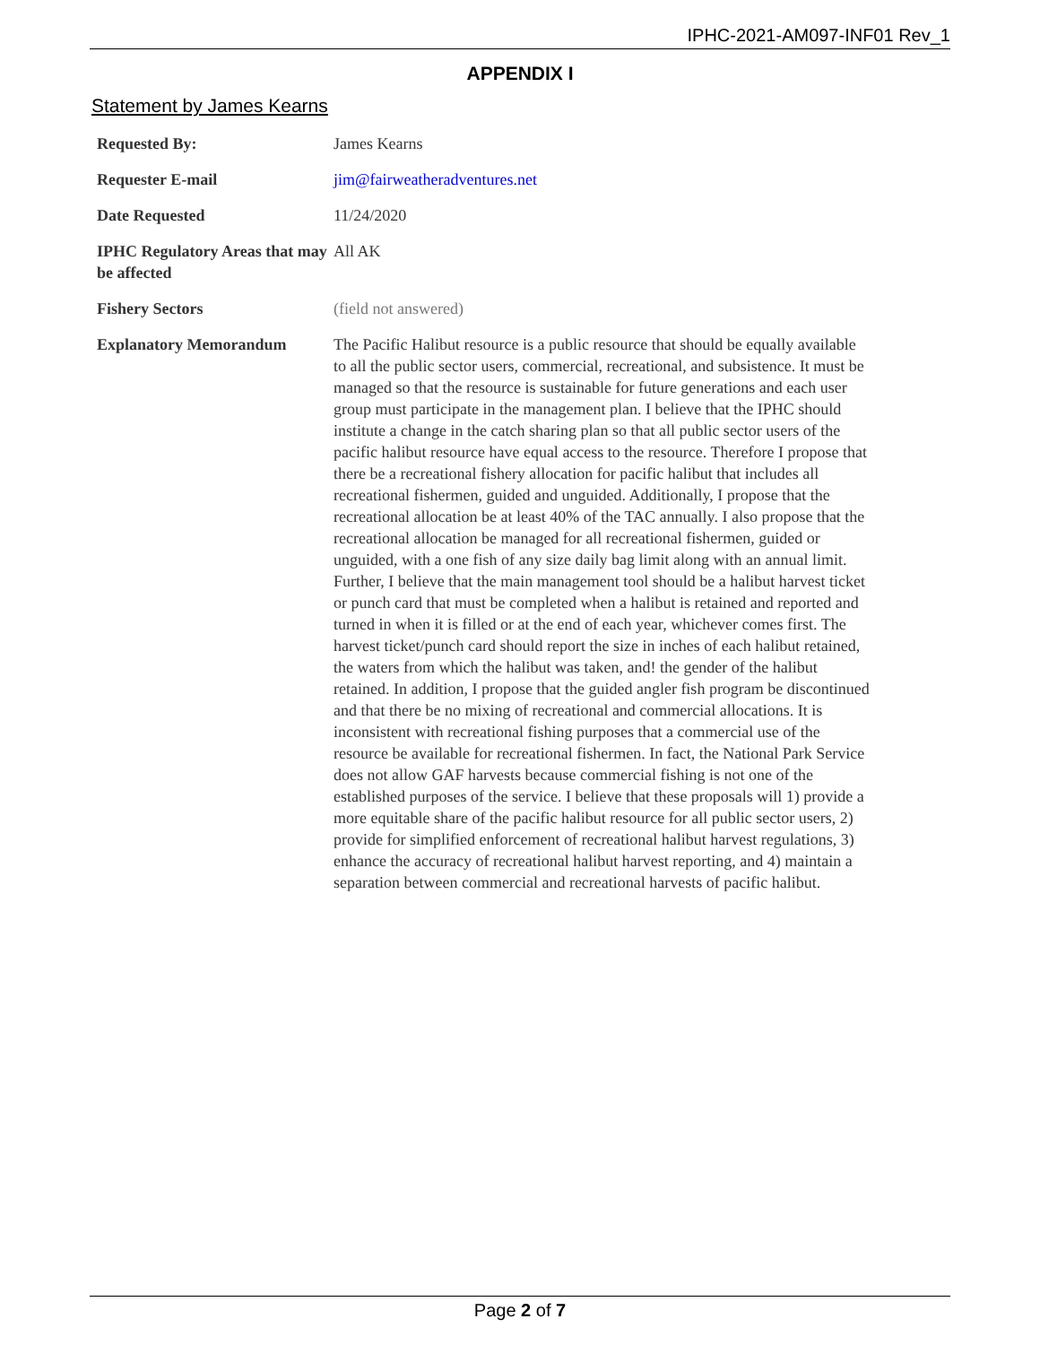IPHC-2021-AM097-INF01 Rev_1
APPENDIX I
Statement by James Kearns
| Requested By: | James Kearns |
| Requester E-mail | jim@fairweatheradventures.net |
| Date Requested | 11/24/2020 |
| IPHC Regulatory Areas that may be affected | All AK |
| Fishery Sectors | (field not answered) |
| Explanatory Memorandum | The Pacific Halibut resource is a public resource that should be equally available to all the public sector users, commercial, recreational, and subsistence. It must be managed so that the resource is sustainable for future generations and each user group must participate in the management plan. I believe that the IPHC should institute a change in the catch sharing plan so that all public sector users of the pacific halibut resource have equal access to the resource. Therefore I propose that there be a recreational fishery allocation for pacific halibut that includes all recreational fishermen, guided and unguided. Additionally, I propose that the recreational allocation be at least 40% of the TAC annually. I also propose that the recreational allocation be managed for all recreational fishermen, guided or unguided, with a one fish of any size daily bag limit along with an annual limit. Further, I believe that the main management tool should be a halibut harvest ticket or punch card that must be completed when a halibut is retained and reported and turned in when it is filled or at the end of each year, whichever comes first. The harvest ticket/punch card should report the size in inches of each halibut retained, the waters from which the halibut was taken, and! the gender of the halibut retained. In addition, I propose that the guided angler fish program be discontinued and that there be no mixing of recreational and commercial allocations. It is inconsistent with recreational fishing purposes that a commercial use of the resource be available for recreational fishermen. In fact, the National Park Service does not allow GAF harvests because commercial fishing is not one of the established purposes of the service. I believe that these proposals will 1) provide a more equitable share of the pacific halibut resource for all public sector users, 2) provide for simplified enforcement of recreational halibut harvest regulations, 3) enhance the accuracy of recreational halibut harvest reporting, and 4) maintain a separation between commercial and recreational harvests of pacific halibut. |
Page 2 of 7